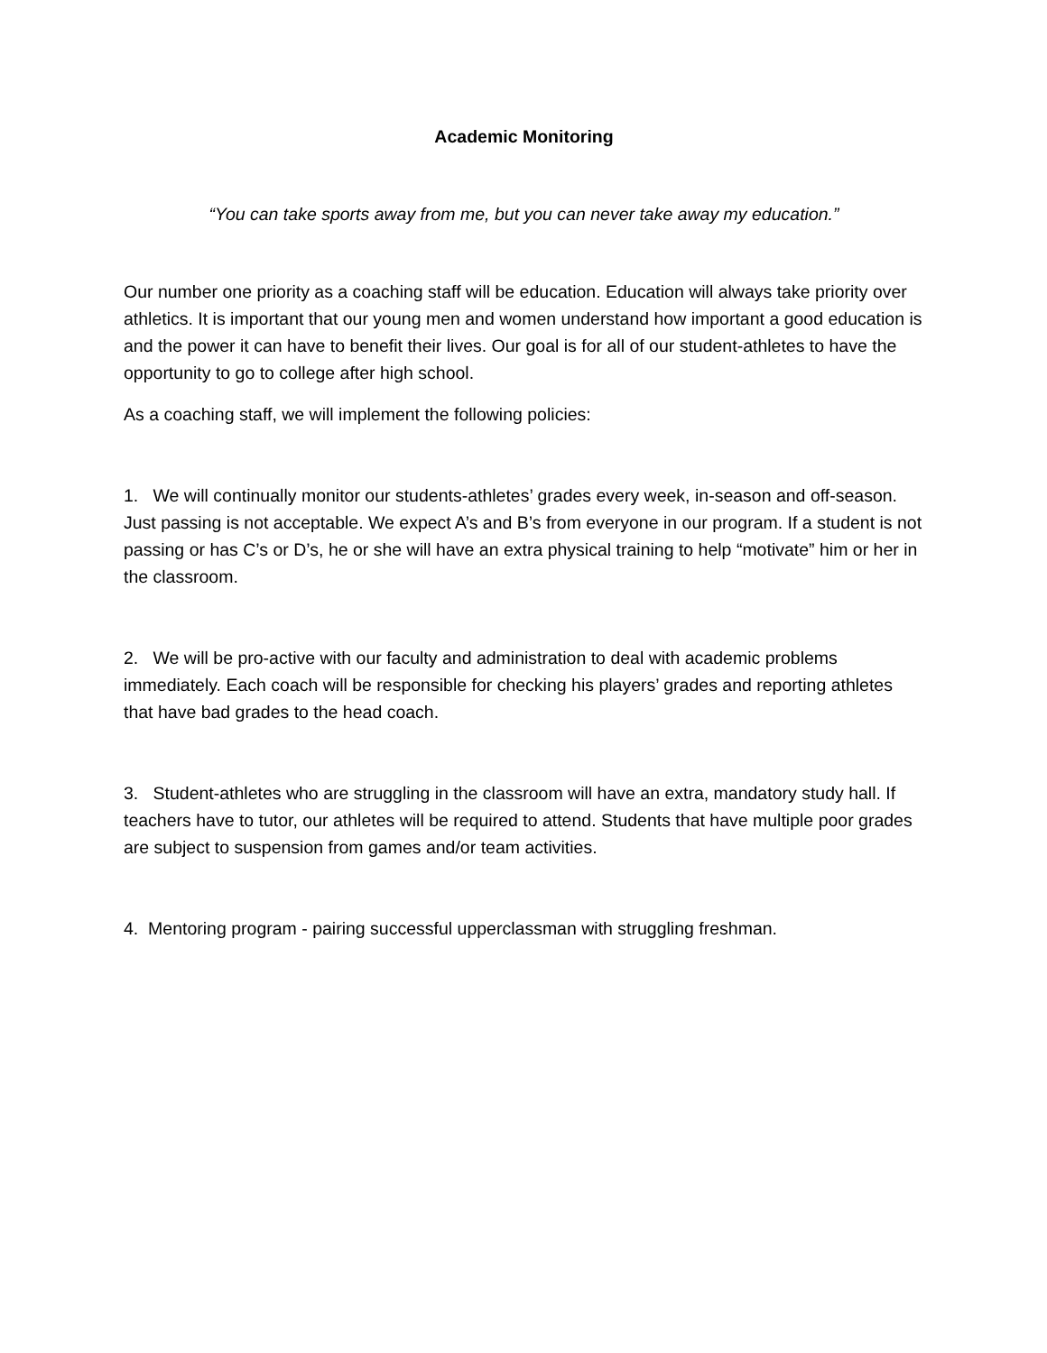Academic Monitoring
“You can take sports away from me, but you can never take away my education.”
Our number one priority as a coaching staff will be education. Education will always take priority over athletics. It is important that our young men and women understand how important a good education is and the power it can have to benefit their lives. Our goal is for all of our student-athletes to have the opportunity to go to college after high school.
As a coaching staff, we will implement the following policies:
1. We will continually monitor our students-athletes’ grades every week, in-season and off-season. Just passing is not acceptable. We expect A’s and B’s from everyone in our program. If a student is not passing or has C’s or D’s, he or she will have an extra physical training to help “motivate” him or her in the classroom.
2. We will be pro-active with our faculty and administration to deal with academic problems immediately. Each coach will be responsible for checking his players’ grades and reporting athletes that have bad grades to the head coach.
3. Student-athletes who are struggling in the classroom will have an extra, mandatory study hall. If teachers have to tutor, our athletes will be required to attend. Students that have multiple poor grades are subject to suspension from games and/or team activities.
4. Mentoring program - pairing successful upperclassman with struggling freshman.